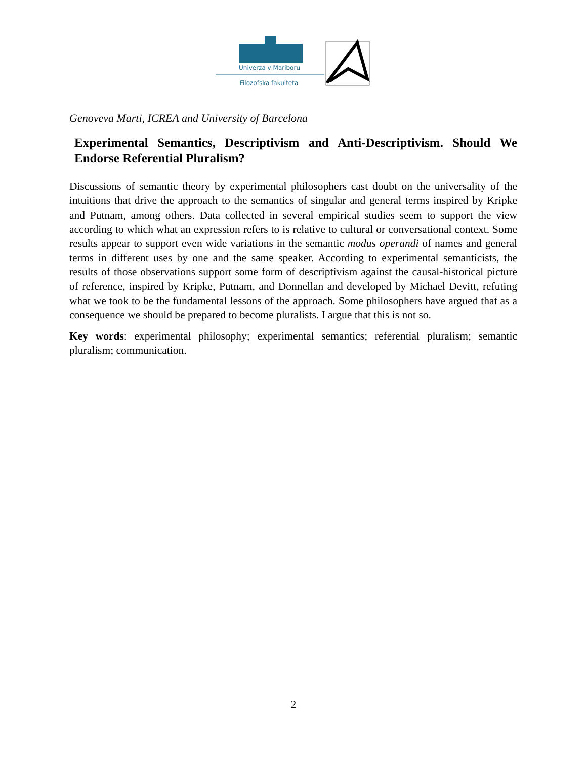Univerza v Mariboru
Filozofska fakulteta
Genoveva Marti, ICREA and University of Barcelona
Experimental Semantics, Descriptivism and Anti-Descriptivism. Should We Endorse Referential Pluralism?
Discussions of semantic theory by experimental philosophers cast doubt on the universality of the intuitions that drive the approach to the semantics of singular and general terms inspired by Kripke and Putnam, among others. Data collected in several empirical studies seem to support the view according to which what an expression refers to is relative to cultural or conversational context. Some results appear to support even wide variations in the semantic modus operandi of names and general terms in different uses by one and the same speaker. According to experimental semanticists, the results of those observations support some form of descriptivism against the causal-historical picture of reference, inspired by Kripke, Putnam, and Donnellan and developed by Michael Devitt, refuting what we took to be the fundamental lessons of the approach. Some philosophers have argued that as a consequence we should be prepared to become pluralists. I argue that this is not so.
Key words: experimental philosophy; experimental semantics; referential pluralism; semantic pluralism; communication.
2